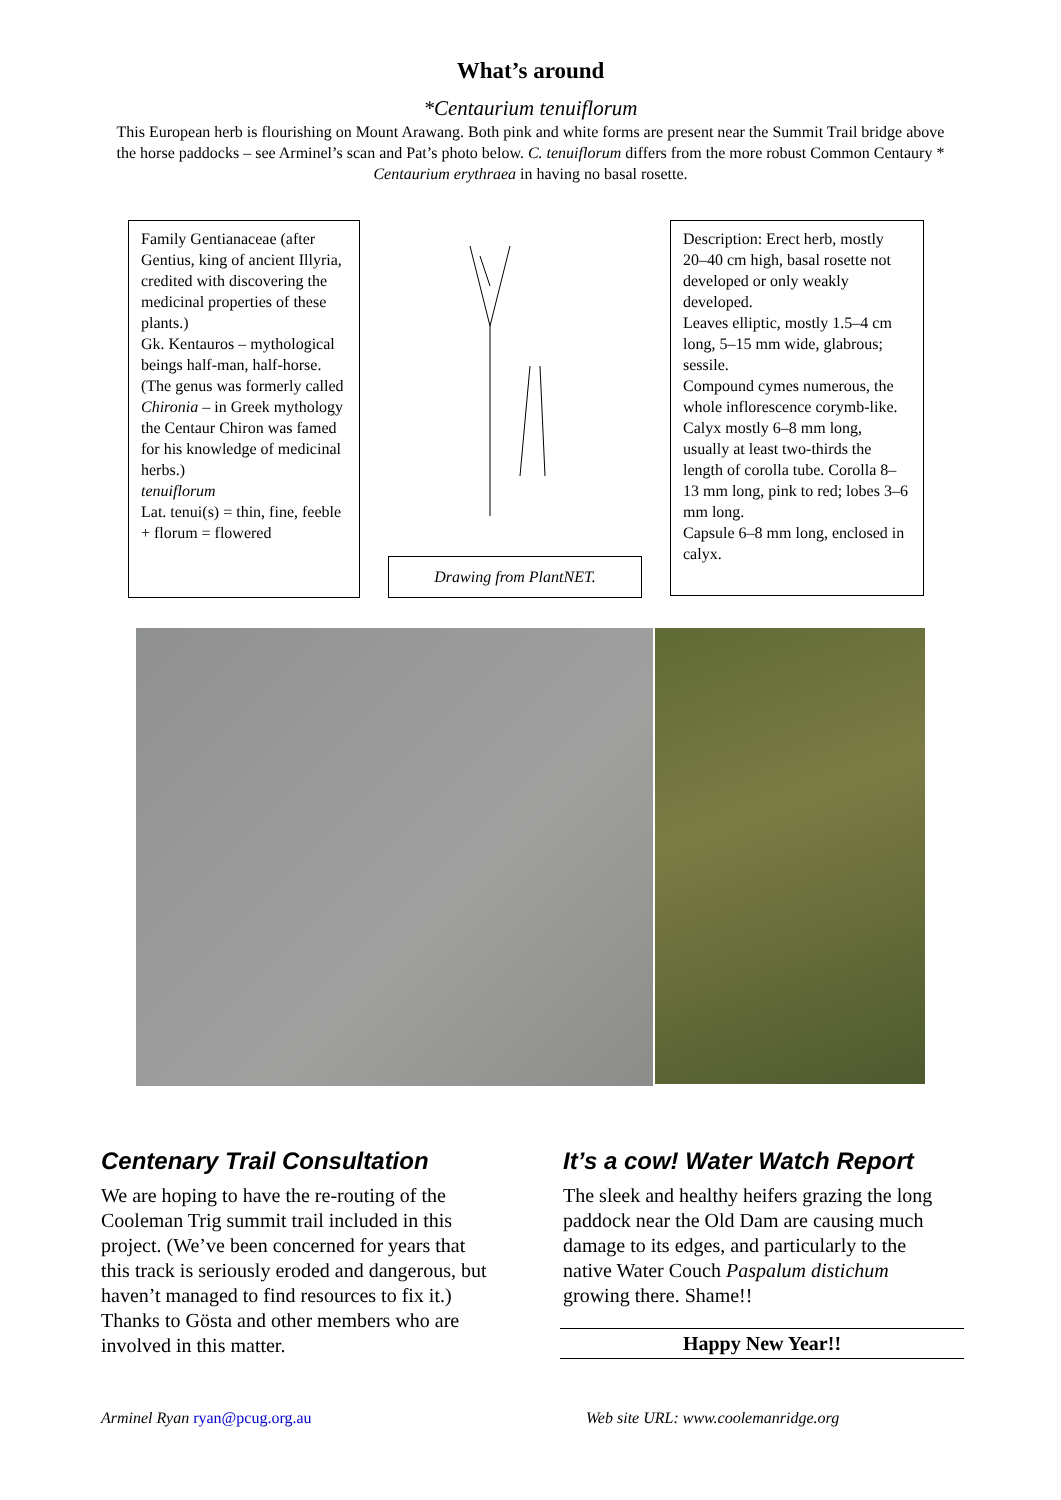What’s around
*Centaurium tenuiflorum
This European herb is flourishing on Mount Arawang. Both pink and white forms are present near the Summit Trail bridge above the horse paddocks – see Arminel’s scan and Pat’s photo below. C. tenuiflorum differs from the more robust Common Centaury * Centaurium erythraea in having no basal rosette.
Family Gentianaceae (after Gentius, king of ancient Illyria, credited with discovering the medicinal properties of these plants.)
Gk. Kentauros – mythological beings half-man, half-horse. (The genus was formerly called Chironia – in Greek mythology the Centaur Chiron was famed for his knowledge of medicinal herbs.)
tenuiflorum
Lat. tenui(s) = thin, fine, feeble + florum = flowered
Drawing from PlantNET.
Description: Erect herb, mostly 20–40 cm high, basal rosette not developed or only weakly developed.
Leaves elliptic, mostly 1.5–4 cm long, 5–15 mm wide, glabrous; sessile.
Compound cymes numerous, the whole inflorescence corymb-like. Calyx mostly 6–8 mm long, usually at least two-thirds the length of corolla tube. Corolla 8–13 mm long, pink to red; lobes 3–6 mm long.
Capsule 6–8 mm long, enclosed in calyx.
Centenary Trail Consultation
We are hoping to have the re-routing of the Cooleman Trig summit trail included in this project. (We’ve been concerned for years that this track is seriously eroded and dangerous, but haven’t managed to find resources to fix it.) Thanks to Gösta and other members who are involved in this matter.
It’s a cow! Water Watch Report
The sleek and healthy heifers grazing the long paddock near the Old Dam are causing much damage to its edges, and particularly to the native Water Couch Paspalum distichum growing there. Shame!!
Happy New Year!!
Arminel Ryan ryan@pcug.org.au Web site URL: www.coolemanridge.org